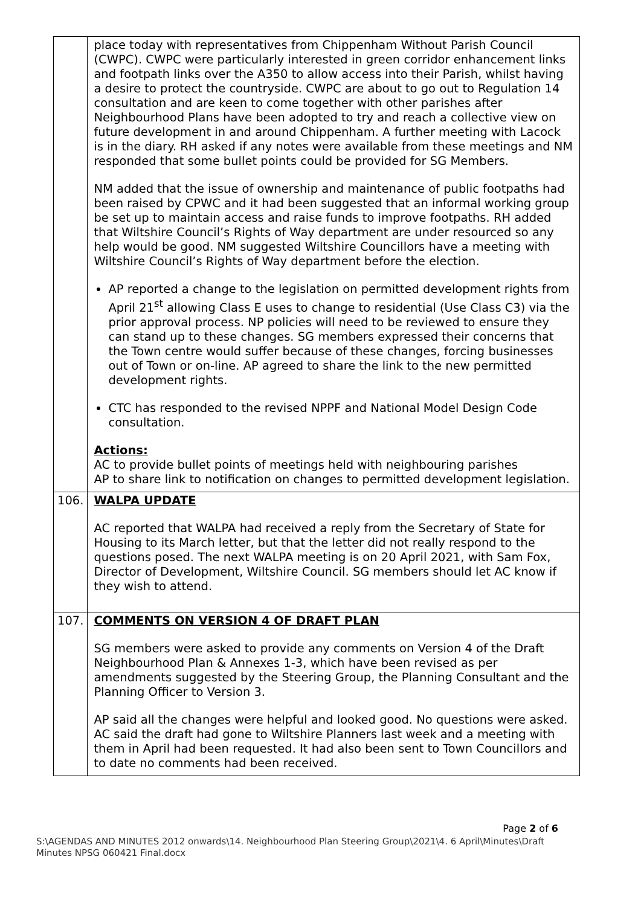| | place today with representatives from Chippenham Without Parish Council (CWPC). CWPC were particularly interested in green corridor enhancement links and footpath links over the A350 to allow access into their Parish, whilst having a desire to protect the countryside. CWPC are about to go out to Regulation 14 consultation and are keen to come together with other parishes after Neighbourhood Plans have been adopted to try and reach a collective view on future development in and around Chippenham. A further meeting with Lacock is in the diary. RH asked if any notes were available from these meetings and NM responded that some bullet points could be provided for SG Members. NM added that the issue of ownership and maintenance of public footpaths had been raised by CPWC and it had been suggested that an informal working group be set up to maintain access and raise funds to improve footpaths. RH added that Wiltshire Council’s Rights of Way department are under resourced so any help would be good. NM suggested Wiltshire Councillors have a meeting with Wiltshire Council’s Rights of Way department before the election. AP reported a change to the legislation on permitted development rights from April 21<sup>st</sup> allowing Class E uses to change to residential (Use Class C3) via the prior approval process. NP policies will need to be reviewed to ensure they can stand up to these changes. SG members expressed their concerns that the Town centre would suffer because of these changes, forcing businesses out of Town or on-line. AP agreed to share the link to the new permitted development rights. CTC has responded to the revised NPPF and National Model Design Code consultation. Actions: AC to provide bullet points of meetings held with neighbouring parishes AP to share link to notification on changes to permitted development legislation. |
| 106. | WALPA UPDATE AC reported that WALPA had received a reply from the Secretary of State for Housing to its March letter, but that the letter did not really respond to the questions posed. The next WALPA meeting is on 20 April 2021, with Sam Fox, Director of Development, Wiltshire Council. SG members should let AC know if they wish to attend. |
| 107. | COMMENTS ON VERSION 4 OF DRAFT PLAN SG members were asked to provide any comments on Version 4 of the Draft Neighbourhood Plan & Annexes 1-3, which have been revised as per amendments suggested by the Steering Group, the Planning Consultant and the Planning Officer to Version 3. AP said all the changes were helpful and looked good. No questions were asked. AC said the draft had gone to Wiltshire Planners last week and a meeting with them in April had been requested. It had also been sent to Town Councillors and to date no comments had been received. |
Page 2 of 6
S:\AGENDAS AND MINUTES 2012 onwards\14. Neighbourhood Plan Steering Group\2021\4. 6 April\Minutes\Draft Minutes NPSG 060421 Final.docx